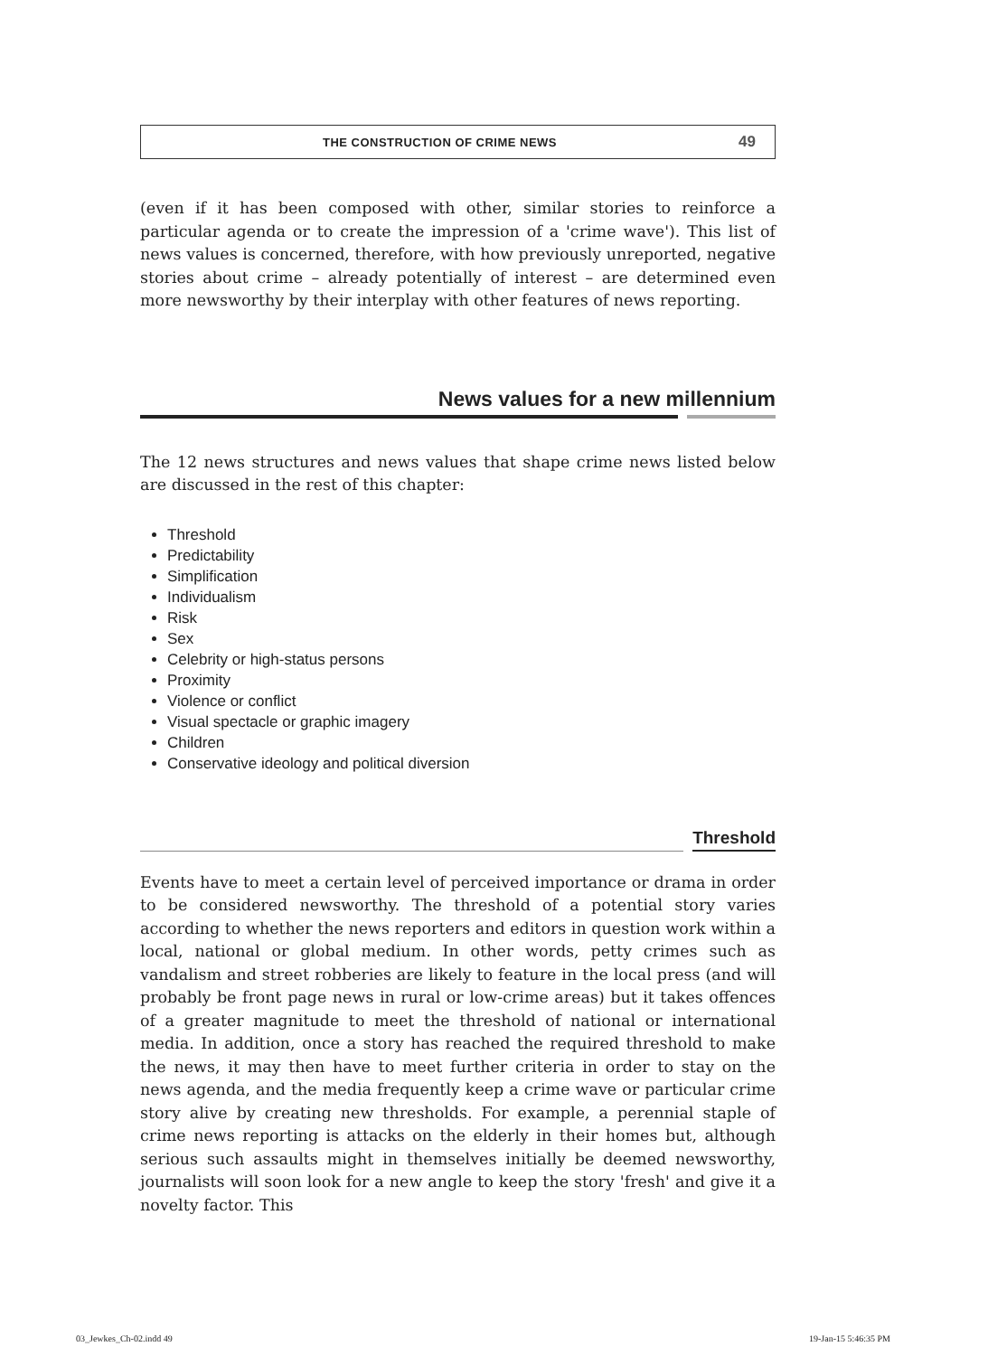THE CONSTRUCTION OF CRIME NEWS 49
(even if it has been composed with other, similar stories to reinforce a particular agenda or to create the impression of a 'crime wave'). This list of news values is concerned, therefore, with how previously unreported, negative stories about crime – already potentially of interest – are determined even more newsworthy by their interplay with other features of news reporting.
News values for a new millennium
The 12 news structures and news values that shape crime news listed below are discussed in the rest of this chapter:
Threshold
Predictability
Simplification
Individualism
Risk
Sex
Celebrity or high-status persons
Proximity
Violence or conflict
Visual spectacle or graphic imagery
Children
Conservative ideology and political diversion
Threshold
Events have to meet a certain level of perceived importance or drama in order to be considered newsworthy. The threshold of a potential story varies according to whether the news reporters and editors in question work within a local, national or global medium. In other words, petty crimes such as vandalism and street robberies are likely to feature in the local press (and will probably be front page news in rural or low-crime areas) but it takes offences of a greater magnitude to meet the threshold of national or international media. In addition, once a story has reached the required threshold to make the news, it may then have to meet further criteria in order to stay on the news agenda, and the media frequently keep a crime wave or particular crime story alive by creating new thresholds. For example, a perennial staple of crime news reporting is attacks on the elderly in their homes but, although serious such assaults might in themselves initially be deemed newsworthy, journalists will soon look for a new angle to keep the story 'fresh' and give it a novelty factor. This
03_Jewkes_Ch-02.indd 49 19-Jan-15 5:46:35 PM